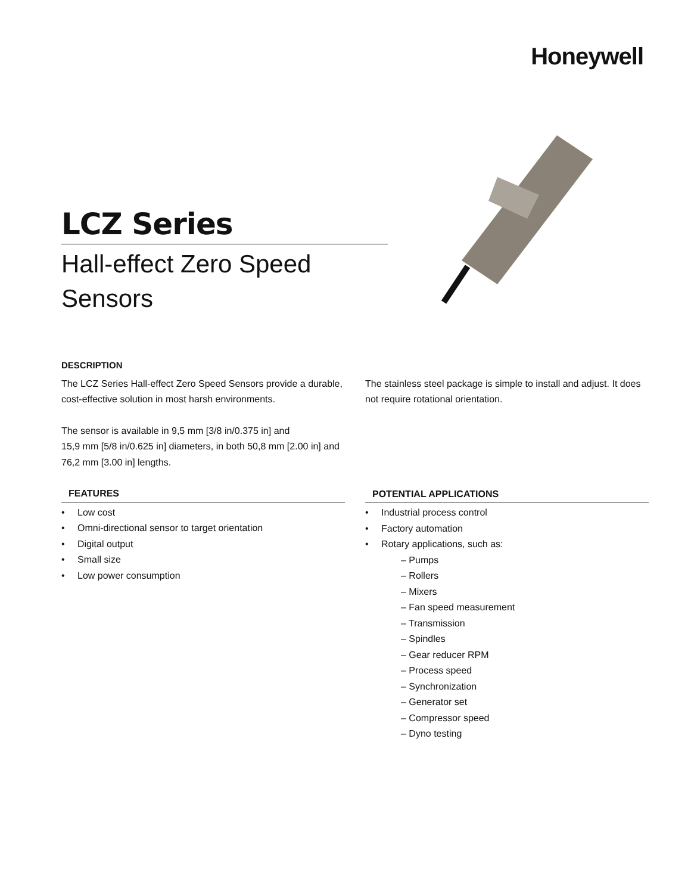Honeywell
LCZ Series
Hall-effect Zero Speed
Sensors
DESCRIPTION
The LCZ Series Hall-effect Zero Speed Sensors provide a durable, cost-effective solution in most harsh environments.
The sensor is available in 9,5 mm [3/8 in/0.375 in] and
15,9 mm [5/8 in/0.625 in] diameters, in both 50,8 mm [2.00 in] and 76,2 mm [3.00 in] lengths.
FEATURES
Low cost
Omni-directional sensor to target orientation
Digital output
Small size
Low power consumption
The stainless steel package is simple to install and adjust. It does not require rotational orientation.
POTENTIAL APPLICATIONS
Industrial process control
Factory automation
Rotary applications, such as:
– Pumps
– Rollers
– Mixers
– Fan speed measurement
– Transmission
– Spindles
– Gear reducer RPM
– Process speed
– Synchronization
– Generator set
– Compressor speed
– Dyno testing